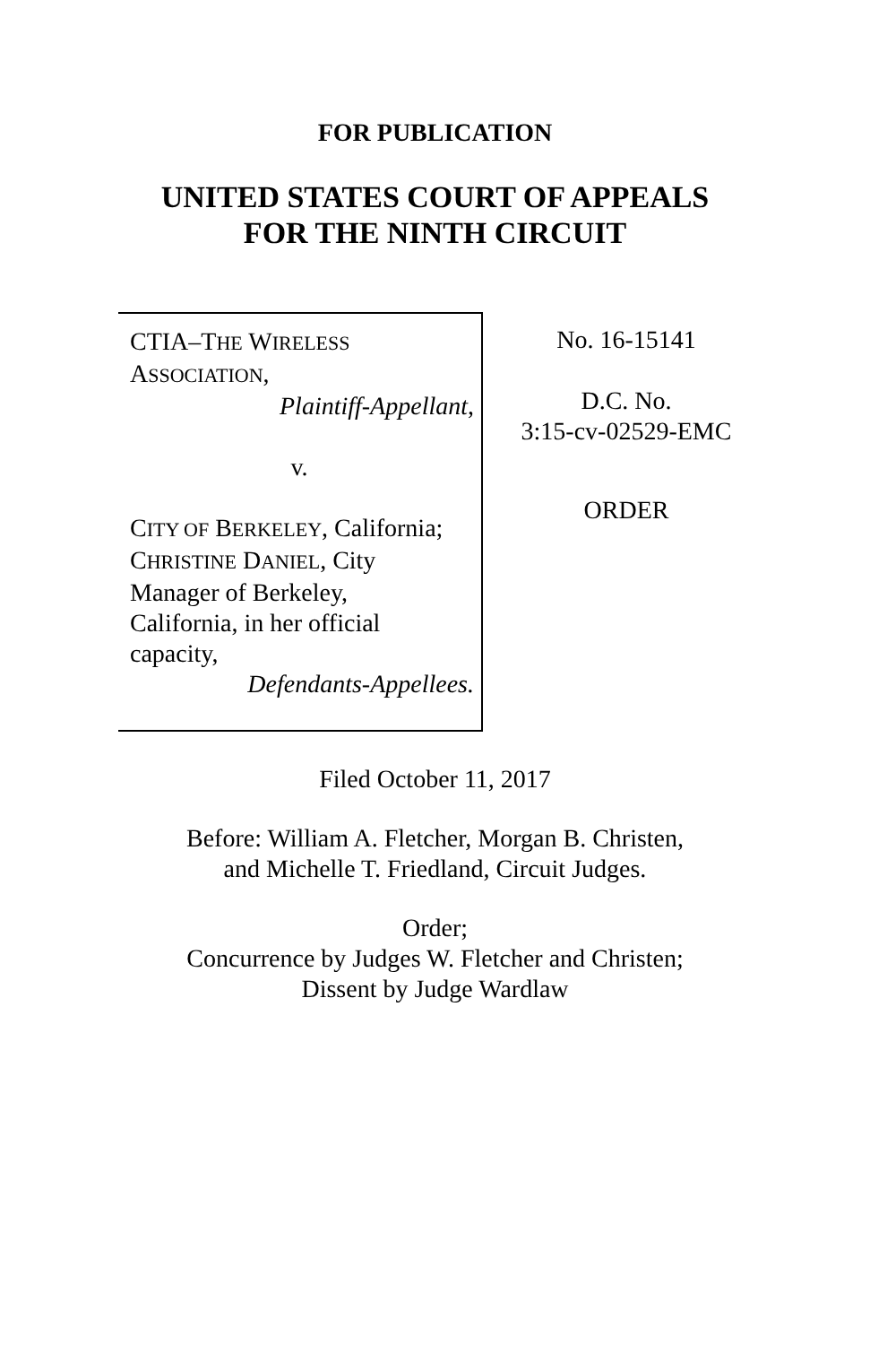FOR PUBLICATION
UNITED STATES COURT OF APPEALS
FOR THE NINTH CIRCUIT
CTIA–THE WIRELESS
ASSOCIATION,
Plaintiff-Appellant,
v.
CITY OF BERKELEY, California;
CHRISTINE DANIEL, City
Manager of Berkeley,
California, in her official
capacity,
Defendants-Appellees.
No. 16-15141
D.C. No.
3:15-cv-02529-EMC
ORDER
Filed October 11, 2017
Before: William A. Fletcher, Morgan B. Christen,
and Michelle T. Friedland, Circuit Judges.
Order;
Concurrence by Judges W. Fletcher and Christen;
Dissent by Judge Wardlaw